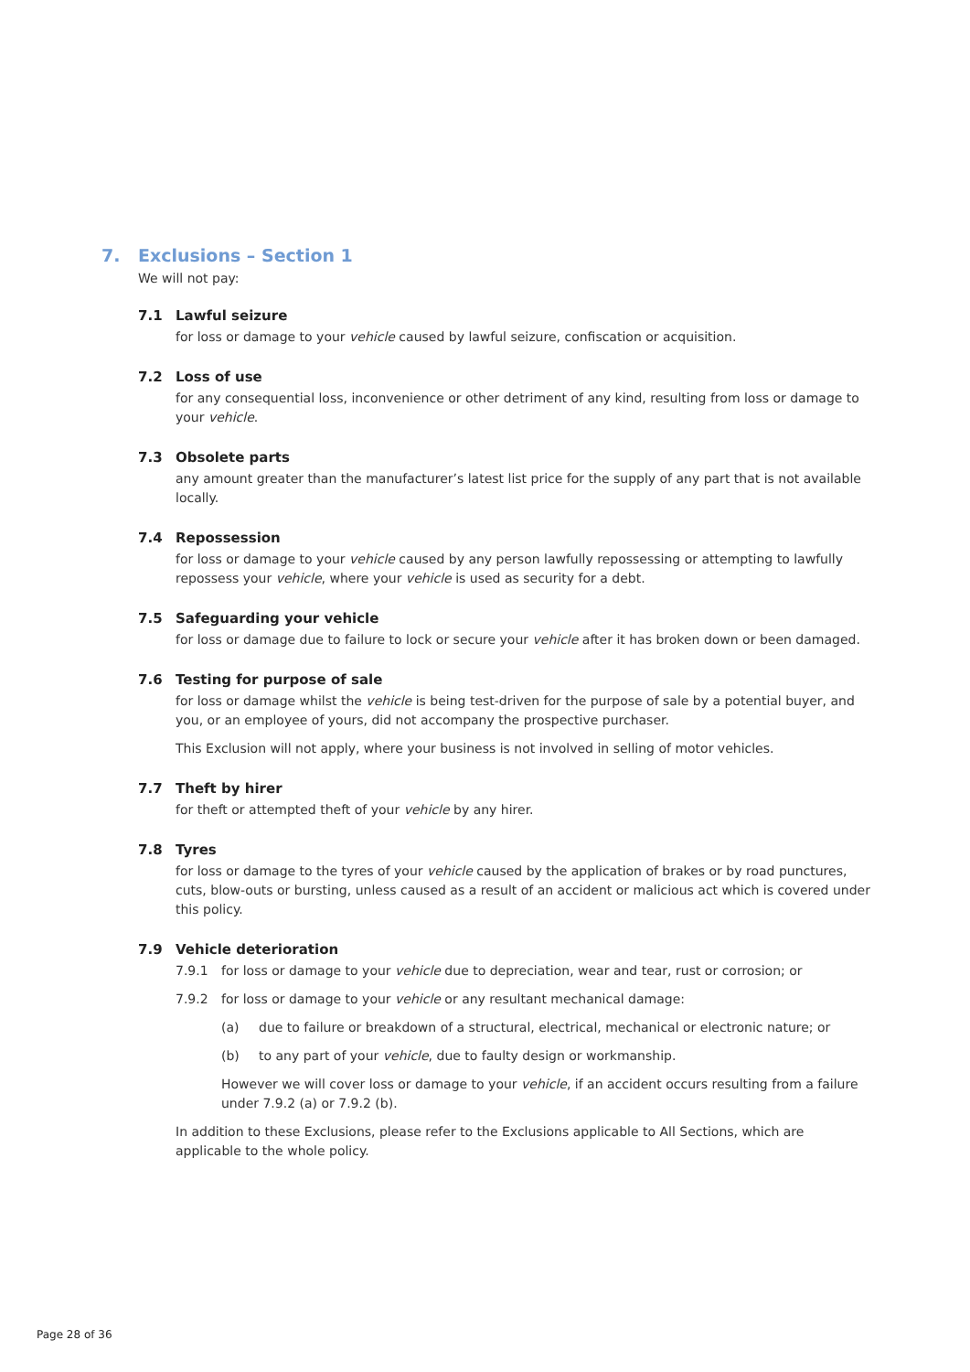7. Exclusions – Section 1
We will not pay:
7.1 Lawful seizure
for loss or damage to your vehicle caused by lawful seizure, confiscation or acquisition.
7.2 Loss of use
for any consequential loss, inconvenience or other detriment of any kind, resulting from loss or damage to your vehicle.
7.3 Obsolete parts
any amount greater than the manufacturer’s latest list price for the supply of any part that is not available locally.
7.4 Repossession
for loss or damage to your vehicle caused by any person lawfully repossessing or attempting to lawfully repossess your vehicle, where your vehicle is used as security for a debt.
7.5 Safeguarding your vehicle
for loss or damage due to failure to lock or secure your vehicle after it has broken down or been damaged.
7.6 Testing for purpose of sale
for loss or damage whilst the vehicle is being test-driven for the purpose of sale by a potential buyer, and you, or an employee of yours, did not accompany the prospective purchaser.
This Exclusion will not apply, where your business is not involved in selling of motor vehicles.
7.7 Theft by hirer
for theft or attempted theft of your vehicle by any hirer.
7.8 Tyres
for loss or damage to the tyres of your vehicle caused by the application of brakes or by road punctures, cuts, blow-outs or bursting, unless caused as a result of an accident or malicious act which is covered under this policy.
7.9 Vehicle deterioration
7.9.1 for loss or damage to your vehicle due to depreciation, wear and tear, rust or corrosion; or
7.9.2 for loss or damage to your vehicle or any resultant mechanical damage:
(a) due to failure or breakdown of a structural, electrical, mechanical or electronic nature; or
(b) to any part of your vehicle, due to faulty design or workmanship.
However we will cover loss or damage to your vehicle, if an accident occurs resulting from a failure under 7.9.2 (a) or 7.9.2 (b).
In addition to these Exclusions, please refer to the Exclusions applicable to All Sections, which are applicable to the whole policy.
Page 28 of 36